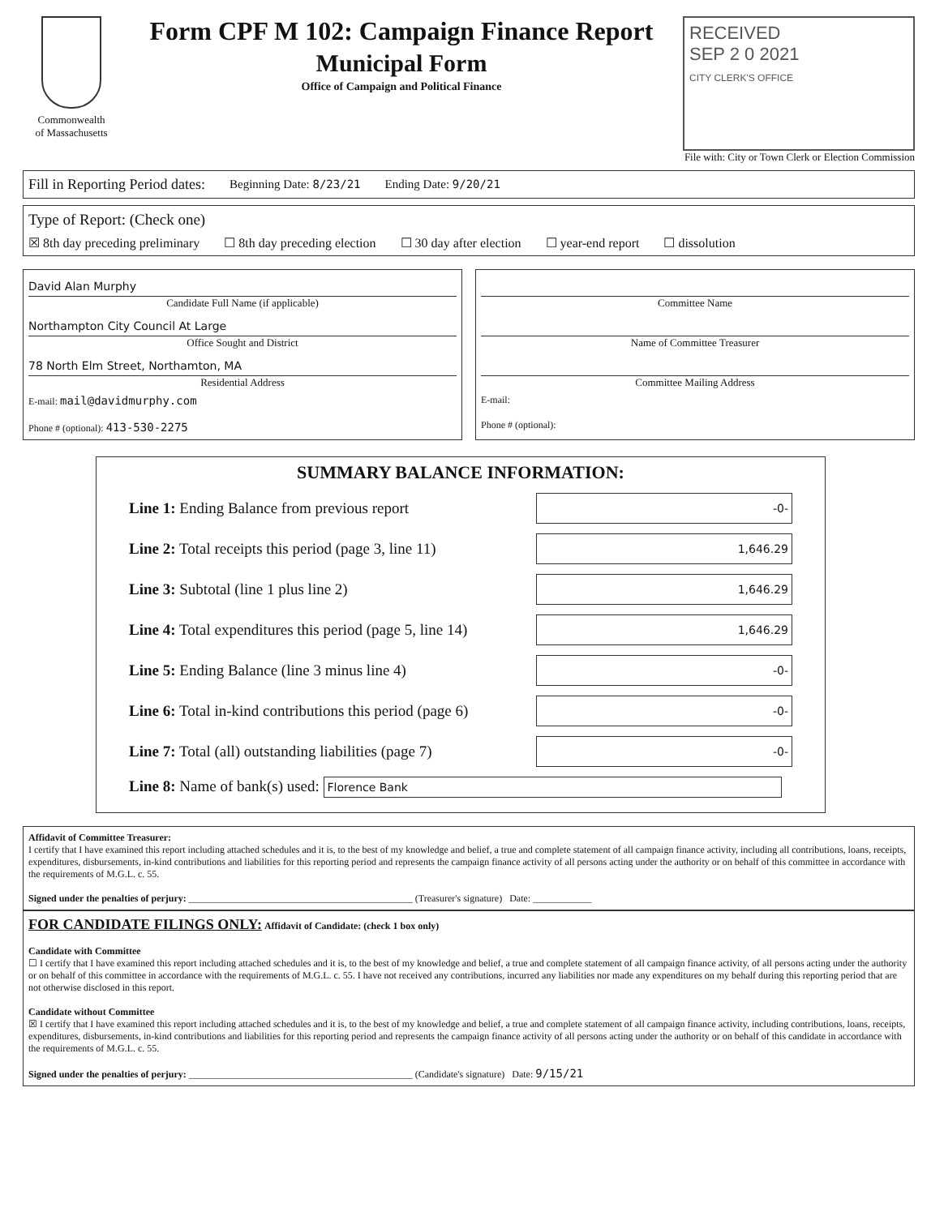Commonwealth
of Massachusetts
Form CPF M 102: Campaign Finance Report
Municipal Form
Office of Campaign and Political Finance
RECEIVED
SEP 2 0 2021
CITY CLERK'S OFFICE
File with: City or Town Clerk or Election Commission
Fill in Reporting Period dates: Beginning Date: 8/23/21 Ending Date: 9/20/21
Type of Report: (Check one)
☒ 8th day preceding preliminary ☐ 8th day preceding election ☐ 30 day after election ☐ year-end report ☐ dissolution
David Alan Murphy
Candidate Full Name (if applicable)
Northampton City Council At Large
Office Sought and District
78 North Elm Street, Northamton, MA
Residential Address
E-mail: mail@davidmurphy.com
Phone # (optional): 413-530-2275
Committee Name
Name of Committee Treasurer
Committee Mailing Address
E-mail:
Phone # (optional):
SUMMARY BALANCE INFORMATION:
Line 1: Ending Balance from previous report
-0-
Line 2: Total receipts this period (page 3, line 11)
1,646.29
Line 3: Subtotal (line 1 plus line 2)
1,646.29
Line 4: Total expenditures this period (page 5, line 14)
1,646.29
Line 5: Ending Balance (line 3 minus line 4)
-0-
Line 6: Total in-kind contributions this period (page 6)
-0-
Line 7: Total (all) outstanding liabilities (page 7)
-0-
Line 8: Name of bank(s) used: Florence Bank
Affidavit of Committee Treasurer:
I certify that I have examined this report including attached schedules and it is, to the best of my knowledge and belief, a true and complete statement of all campaign finance activity, including all contributions, loans, receipts, expenditures, disbursements, in-kind contributions and liabilities for this reporting period and represents the campaign finance activity of all persons acting under the authority or on behalf of this committee in accordance with the requirements of M.G.L. c. 55.
Signed under the penalties of perjury: ______________________________________________ (Treasurer's signature) Date: ____________
FOR CANDIDATE FILINGS ONLY: Affidavit of Candidate: (check 1 box only)
Candidate with Committee
☐ I certify that I have examined this report including attached schedules and it is, to the best of my knowledge and belief, a true and complete statement of all campaign finance activity, of all persons acting under the authority or on behalf of this committee in accordance with the requirements of M.G.L. c. 55. I have not received any contributions, incurred any liabilities nor made any expenditures on my behalf during this reporting period that are not otherwise disclosed in this report.
Candidate without Committee
☒ I certify that I have examined this report including attached schedules and it is, to the best of my knowledge and belief, a true and complete statement of all campaign finance activity, including contributions, loans, receipts, expenditures, disbursements, in-kind contributions and liabilities for this reporting period and represents the campaign finance activity of all persons acting under the authority or on behalf of this candidate in accordance with the requirements of M.G.L. c. 55.
Signed under the penalties of perjury: ______________________________________________ (Candidate's signature) Date: 9/15/21